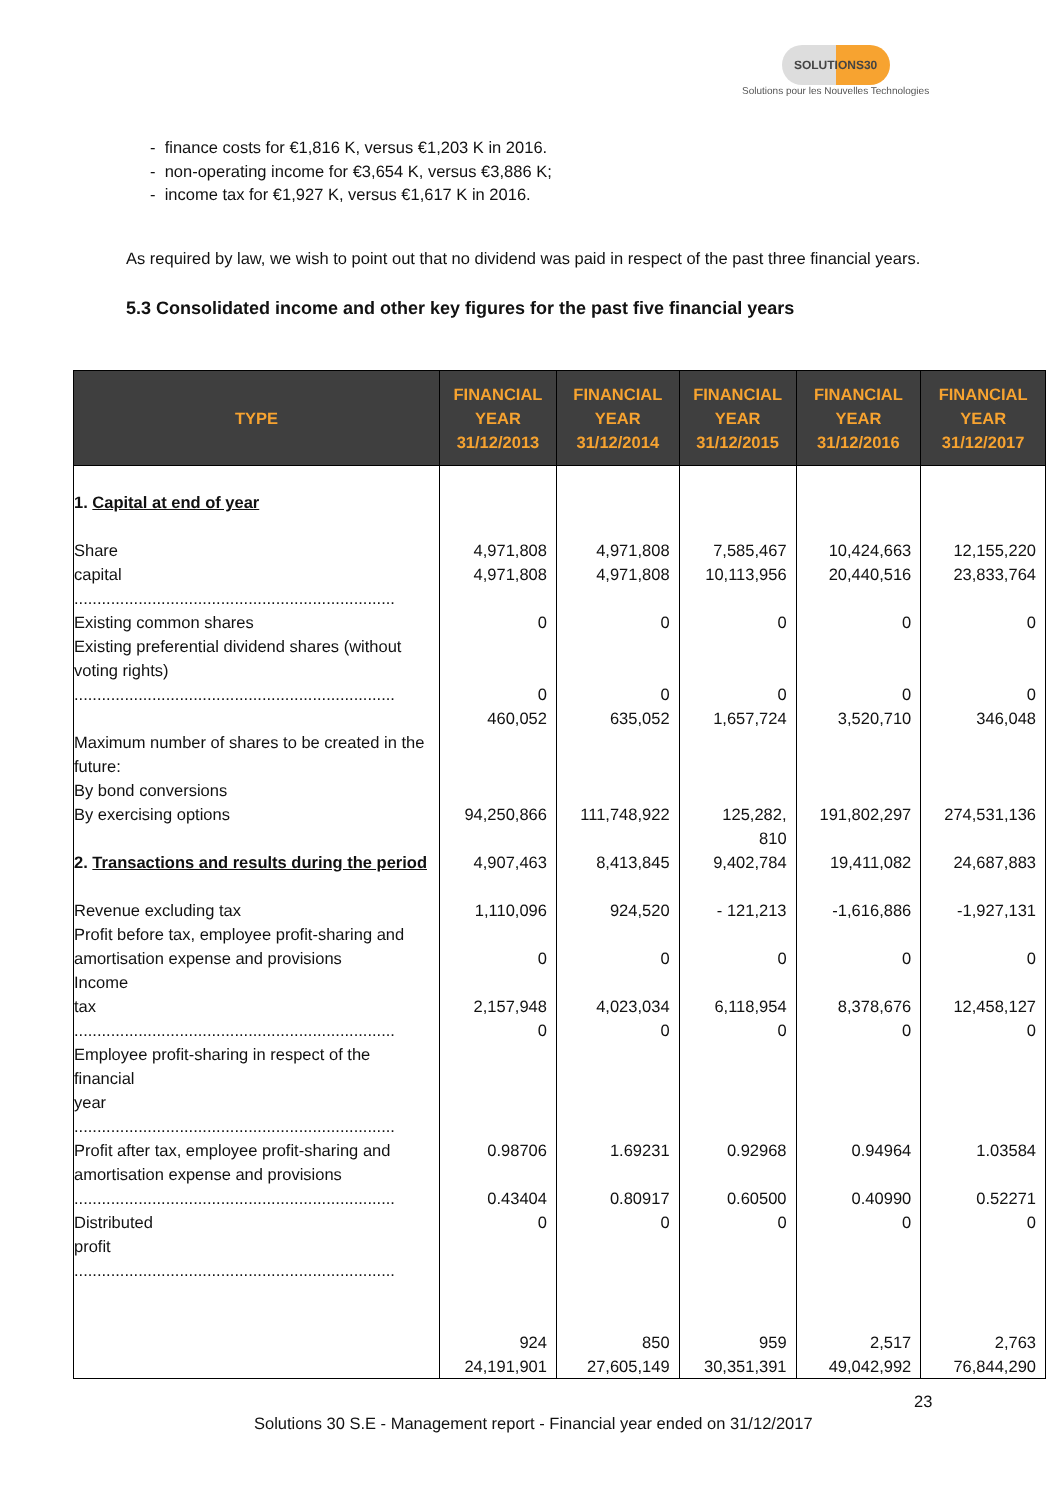SOLUTIONS30
Solutions pour les Nouvelles Technologies
- finance costs for €1,816 K, versus €1,203 K in 2016.
- non-operating income for €3,654 K, versus €3,886 K;
- income tax for €1,927 K, versus €1,617 K in 2016.
As required by law, we wish to point out that no dividend was paid in respect of the past three financial years.
5.3 Consolidated income and other key figures for the past five financial years
| TYPE | FINANCIAL YEAR 31/12/2013 | FINANCIAL YEAR 31/12/2014 | FINANCIAL YEAR 31/12/2015 | FINANCIAL YEAR 31/12/2016 | FINANCIAL YEAR 31/12/2017 |
| --- | --- | --- | --- | --- | --- |
| 1. Capital at end of year Share capital ...................................................................... Existing common shares Existing preferential dividend shares (without voting rights) ...................................................................... Maximum number of shares to be created in the future: By bond conversions By exercising options 2. Transactions and results during the period Revenue excluding tax Profit before tax, employee profit-sharing and amortisation expense and provisions Income tax ...................................................................... Employee profit-sharing in respect of the financial year ...................................................................... Profit after tax, employee profit-sharing and amortisation expense and provisions ...................................................................... Distributed profit ...................................................................... | 4,971,808 4,971,808 0 0 460,052 94,250,866 4,907,463 1,110,096 0 2,157,948 0 0.98706 0.43404 0 924 24,191,901 | 4,971,808 4,971,808 0 0 635,052 111,748,922 8,413,845 924,520 0 4,023,034 0 1.69231 0.80917 0 850 27,605,149 | 7,585,467 10,113,956 0 0 1,657,724 125,282, 810 9,402,784 - 121,213 0 6,118,954 0 0.92968 0.60500 0 959 30,351,391 | 10,424,663 20,440,516 0 0 3,520,710 191,802,297 19,411,082 -1,616,886 0 8,378,676 0 0.94964 0.40990 0 2,517 49,042,992 | 12,155,220 23,833,764 0 0 346,048 274,531,136 24,687,883 -1,927,131 0 12,458,127 0 1.03584 0.52271 0 2,763 76,844,290 |
23
Solutions 30 S.E - Management report - Financial year ended on 31/12/2017